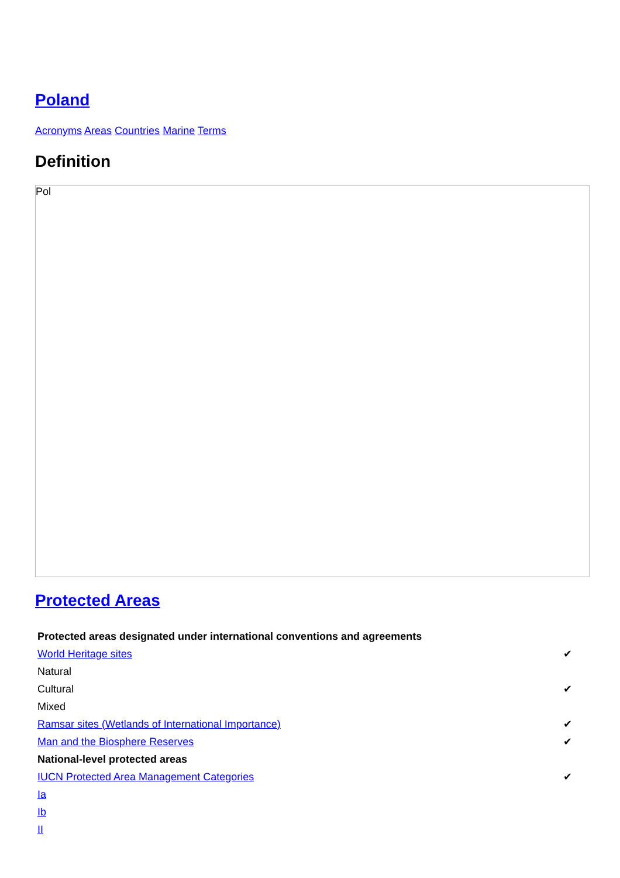Poland
Acronyms Areas Countries Marine Terms
Definition
Pol
Protected Areas
| Protected areas designated under international conventions and agreements | |
| World Heritage sites | ✔ |
| Natural | |
| Cultural | ✔ |
| Mixed | |
| Ramsar sites (Wetlands of International Importance) | ✔ |
| Man and the Biosphere Reserves | ✔ |
| National-level protected areas | |
| IUCN Protected Area Management Categories | ✔ |
| Ia | |
| Ib | |
| II | |